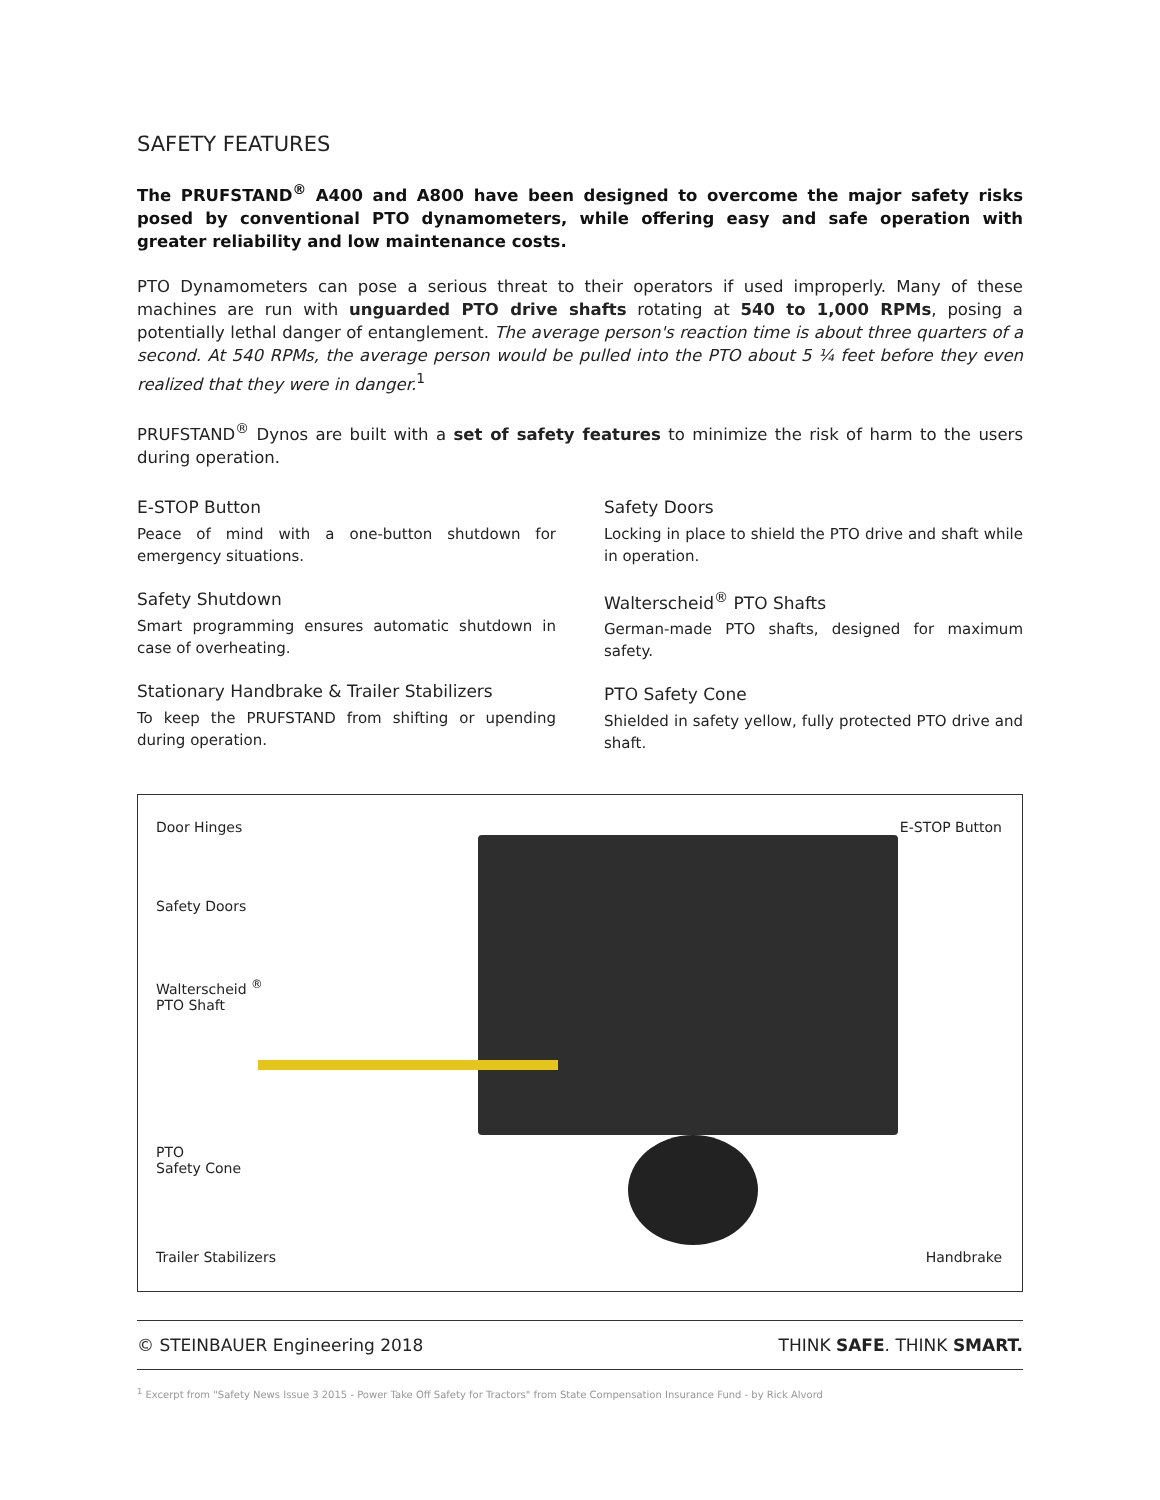SAFETY FEATURES
The PRUFSTAND<sup>®</sup> A400 and A800 have been designed to overcome the major safety risks posed by conventional PTO dynamometers, while offering easy and safe operation with greater reliability and low maintenance costs.
PTO Dynamometers can pose a serious threat to their operators if used improperly. Many of these machines are run with unguarded PTO drive shafts rotating at 540 to 1,000 RPMs, posing a potentially lethal danger of entanglement. The average person's reaction time is about three quarters of a second. At 540 RPMs, the average person would be pulled into the PTO about 5 ¼ feet before they even realized that they were in danger.<sup>1</sup>
PRUFSTAND<sup>®</sup> Dynos are built with a set of safety features to minimize the risk of harm to the users during operation.
E-STOP Button
Peace of mind with a one-button shutdown for emergency situations.
Safety Shutdown
Smart programming ensures automatic shutdown in case of overheating.
Stationary Handbrake & Trailer Stabilizers
To keep the PRUFSTAND from shifting or upending during operation.
Safety Doors
Locking in place to shield the PTO drive and shaft while in operation.
Walterscheid<sup>®</sup> PTO Shafts
German-made PTO shafts, designed for maximum safety.
PTO Safety Cone
Shielded in safety yellow, fully protected PTO drive and shaft.
Door Hinges
Safety Doors
Walterscheid <sup>®</sup>
PTO Shaft
PTO
Safety Cone
Trailer Stabilizers
E-STOP Button
Handbrake
© STEINBAUER Engineering 2018 THINK SAFE. THINK SMART.
<sup>1</sup> Excerpt from "Safety News Issue 3 2015 - Power Take Off Safety for Tractors" from State Compensation Insurance Fund - by Rick Alvord